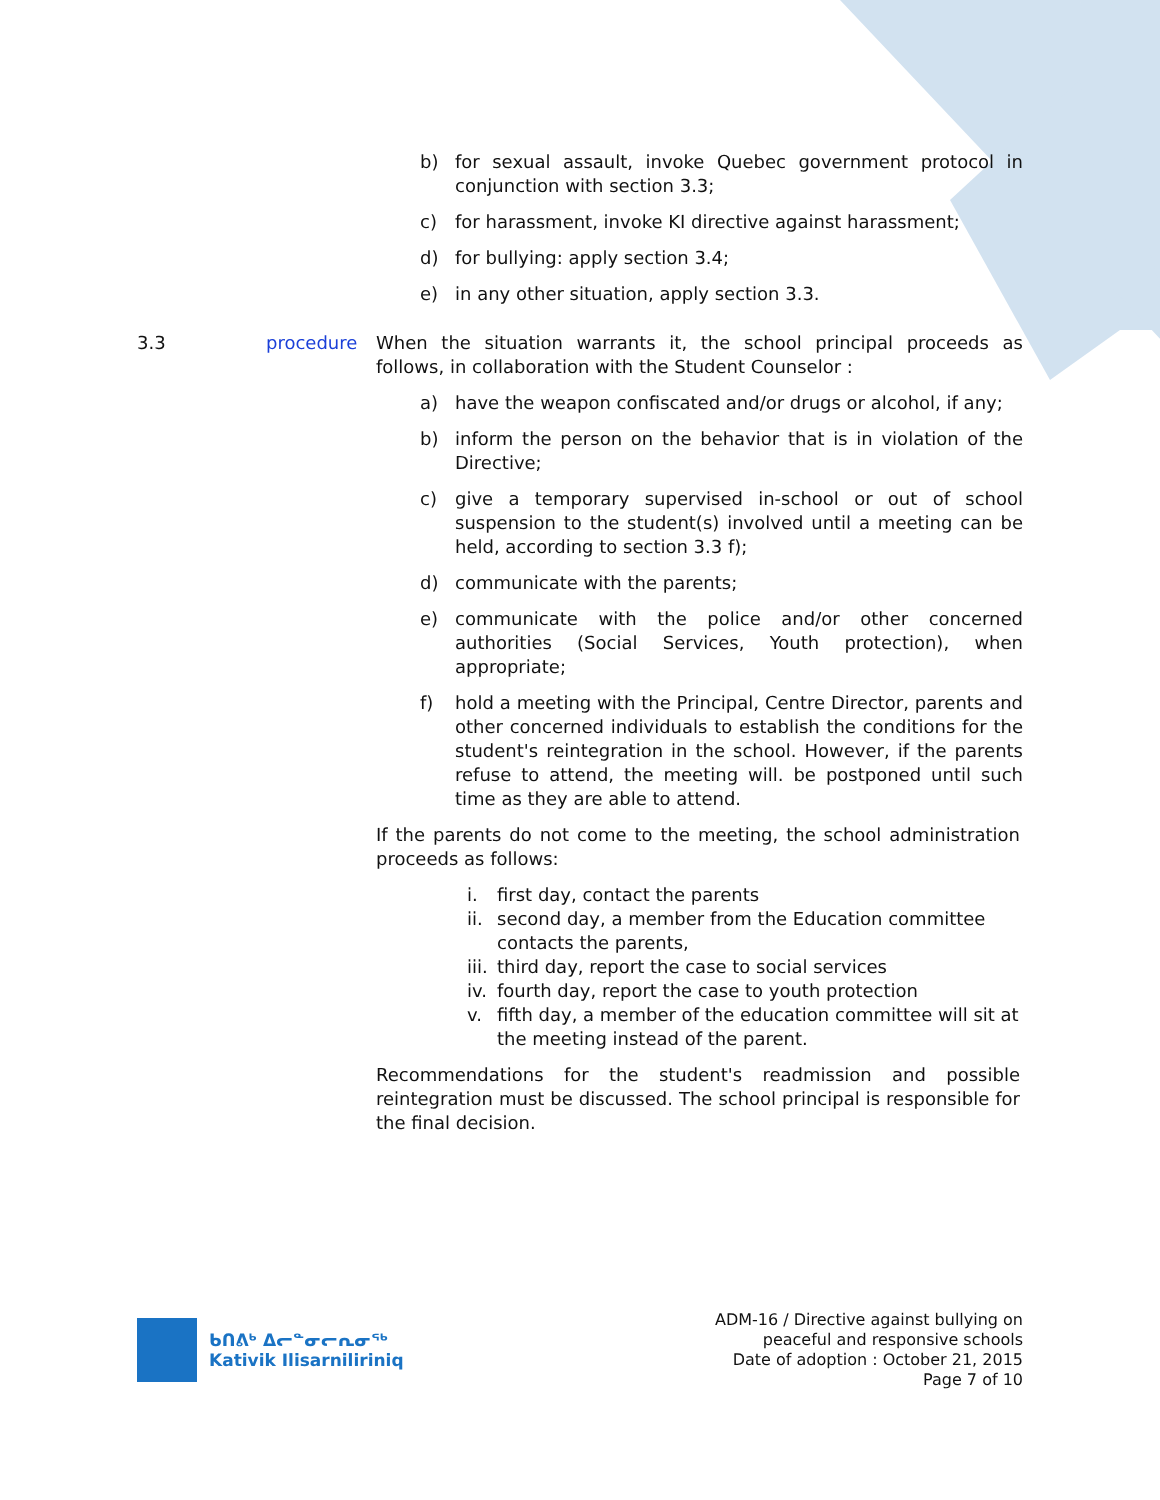b) for sexual assault, invoke Quebec government protocol in conjunction with section 3.3;
c) for harassment, invoke KI directive against harassment;
d) for bullying: apply section 3.4;
e) in any other situation, apply section 3.3.
3.3 procedure When the situation warrants it, the school principal proceeds as follows, in collaboration with the Student Counselor :
a) have the weapon confiscated and/or drugs or alcohol, if any;
b) inform the person on the behavior that is in violation of the Directive;
c) give a temporary supervised in-school or out of school suspension to the student(s) involved until a meeting can be held, according to section 3.3 f);
d) communicate with the parents;
e) communicate with the police and/or other concerned authorities (Social Services, Youth protection), when appropriate;
f) hold a meeting with the Principal, Centre Director, parents and other concerned individuals to establish the conditions for the student's reintegration in the school. However, if the parents refuse to attend, the meeting will. be postponed until such time as they are able to attend.
If the parents do not come to the meeting, the school administration proceeds as follows:
i. first day, contact the parents
ii. second day, a member from the Education committee contacts the parents,
iii. third day, report the case to social services
iv. fourth day, report the case to youth protection
v. fifth day, a member of the education committee will sit at the meeting instead of the parent.
Recommendations for the student's readmission and possible reintegration must be discussed. The school principal is responsible for the final decision.
ᑲᑎᕕᒃ ᐃᓕᓐᓂᓕᕆᓂᖅ
Kativik Ilisarniliriniq
ADM-16 / Directive against bullying on
peaceful and responsive schools
Date of adoption : October 21, 2015
Page 7 of 10